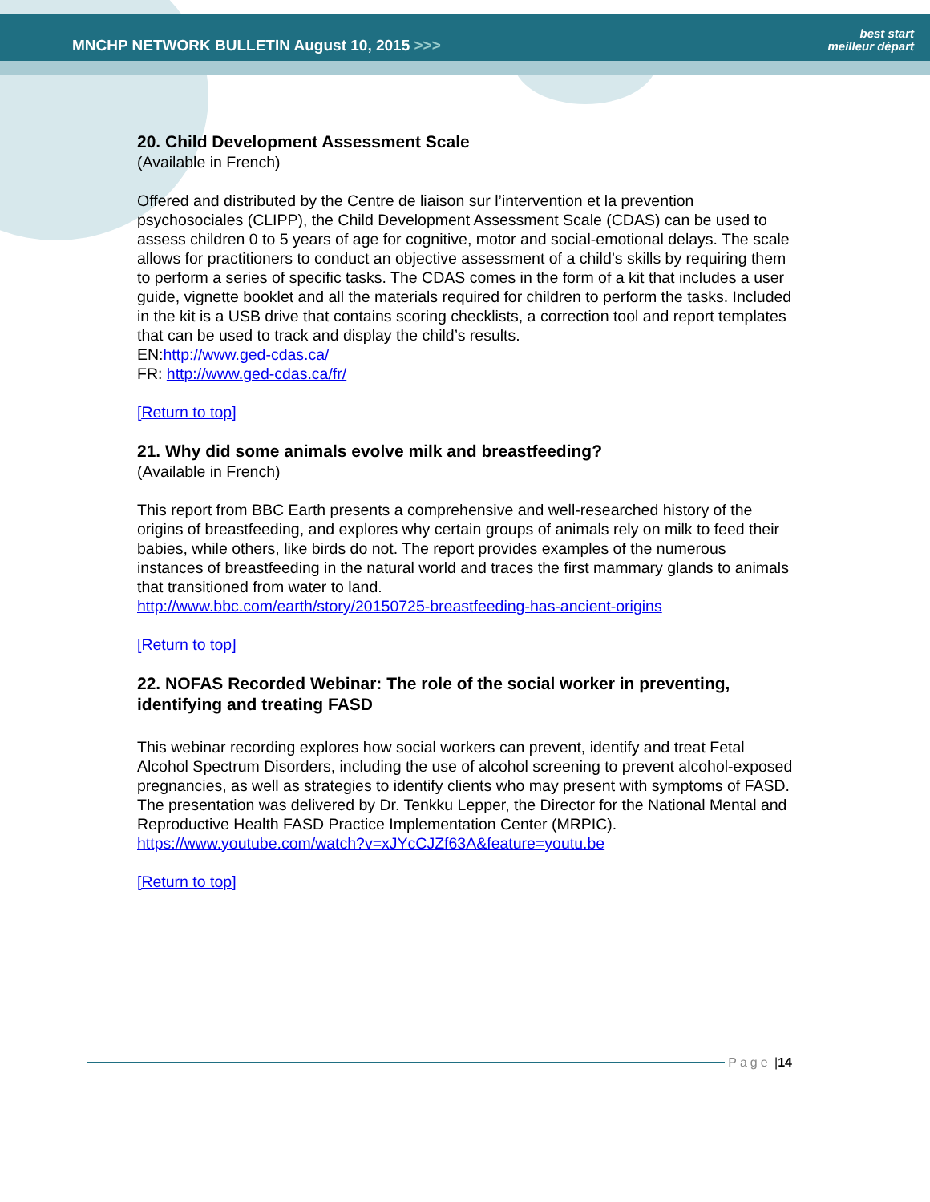MNCHP NETWORK BULLETIN August 10, 2015 >>> best start
meilleur départ
20. Child Development Assessment Scale
(Available in French)
Offered and distributed by the Centre de liaison sur l’intervention et la prevention psychosociales (CLIPP), the Child Development Assessment Scale (CDAS) can be used to assess children 0 to 5 years of age for cognitive, motor and social-emotional delays. The scale allows for practitioners to conduct an objective assessment of a child’s skills by requiring them to perform a series of specific tasks. The CDAS comes in the form of a kit that includes a user guide, vignette booklet and all the materials required for children to perform the tasks. Included in the kit is a USB drive that contains scoring checklists, a correction tool and report templates that can be used to track and display the child’s results.
EN:http://www.ged-cdas.ca/
FR: http://www.ged-cdas.ca/fr/
[Return to top]
21. Why did some animals evolve milk and breastfeeding?
(Available in French)
This report from BBC Earth presents a comprehensive and well-researched history of the origins of breastfeeding, and explores why certain groups of animals rely on milk to feed their babies, while others, like birds do not. The report provides examples of the numerous instances of breastfeeding in the natural world and traces the first mammary glands to animals that transitioned from water to land.
http://www.bbc.com/earth/story/20150725-breastfeeding-has-ancient-origins
[Return to top]
22. NOFAS Recorded Webinar: The role of the social worker in preventing, identifying and treating FASD
This webinar recording explores how social workers can prevent, identify and treat Fetal Alcohol Spectrum Disorders, including the use of alcohol screening to prevent alcohol-exposed pregnancies, as well as strategies to identify clients who may present with symptoms of FASD. The presentation was delivered by Dr. Tenkku Lepper, the Director for the National Mental and Reproductive Health FASD Practice Implementation Center (MRPIC).
https://www.youtube.com/watch?v=xJYcCJZf63A&feature=youtu.be
[Return to top]
Page | 14